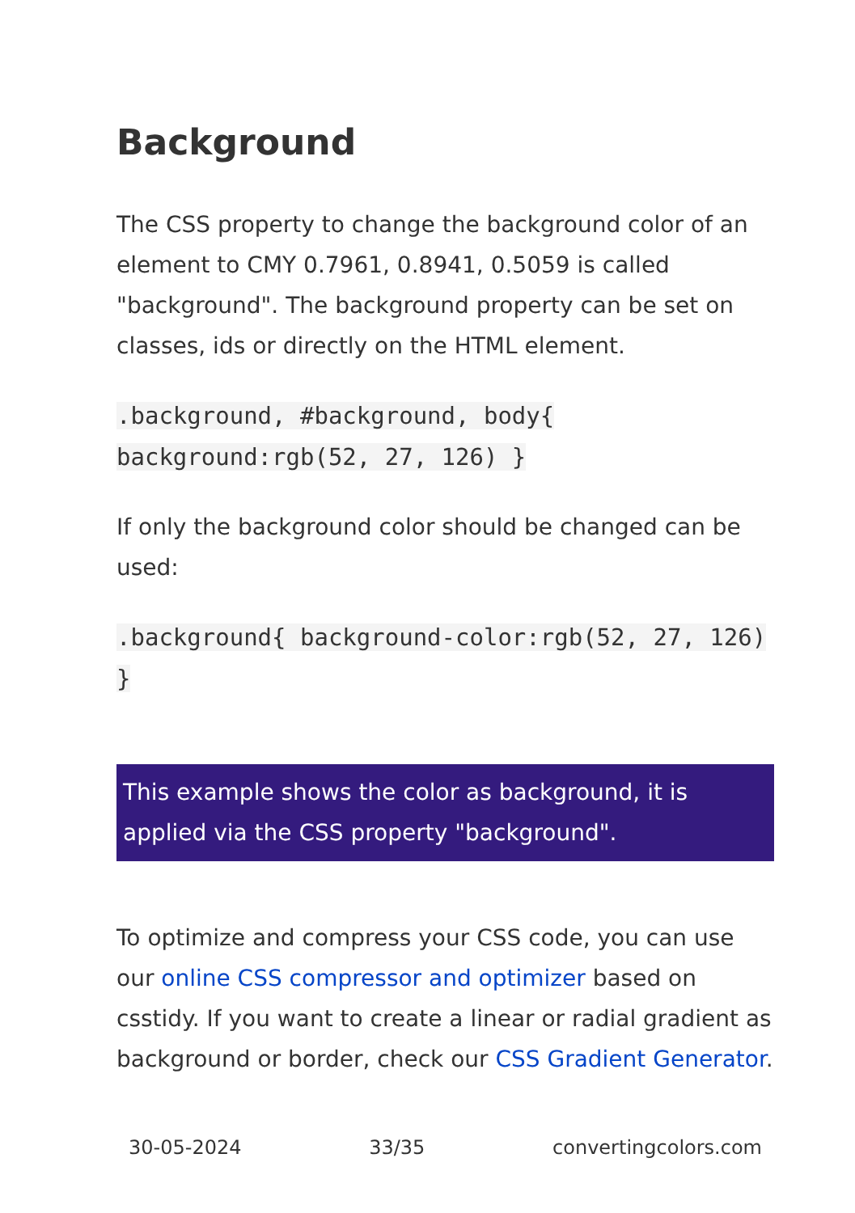Background
The CSS property to change the background color of an element to CMY 0.7961, 0.8941, 0.5059 is called "background". The background property can be set on classes, ids or directly on the HTML element.
.background, #background, body{ background:rgb(52, 27, 126) }
If only the background color should be changed can be used:
.background{ background-color:rgb(52, 27, 126) }
This example shows the color as background, it is applied via the CSS property "background".
To optimize and compress your CSS code, you can use our online CSS compressor and optimizer based on csstidy. If you want to create a linear or radial gradient as background or border, check our CSS Gradient Generator.
30-05-2024 33/35 convertingcolors.com